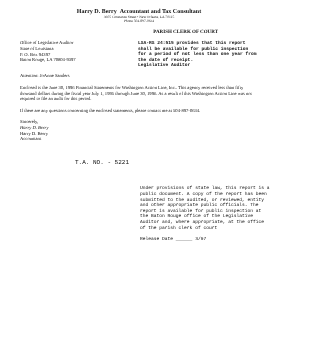Harry D. Berry Accountant and Tax Consultant
3605 Constance Street • New Orleans, LA 70115
Phone 504-897-0634
PARISH CLERK OF COURT
Office of Legislative Auditor
State of Louisiana
P. O. Box 94397
Baton Rouge, LA 70804-9397
LSA-RS 24:515 provides that this report shall be available for public inspection for a period of not less than one year from the date of receipt.
Legislative Auditor
Attention: JoAnne Sanders
Enclosed is the June 30, 1996 Financial Statements for Washington Action Line, Inc.. This agency received less than fifty thousand dollars during the fiscal year July 1, 1995 through June 30, 1996. As a result of this Washington Action Line was not required to file an audit for this period.
If there are any questions concerning the enclosed statements, please contact me at 504-897-0634.
Sincerely,
Harry D. Berry
Harry D. Berry
Accountant
T.A. NO. - 5221
Under provisions of state law, this report is a public document. A copy of the report has been submitted to the audited, or reviewed, entity and other appropriate public officials. The report is available for public inspection at the Baton Rouge office of the Legislative Auditor and, where appropriate, at the office of the parish clerk of court
Release Date ______ 3/97